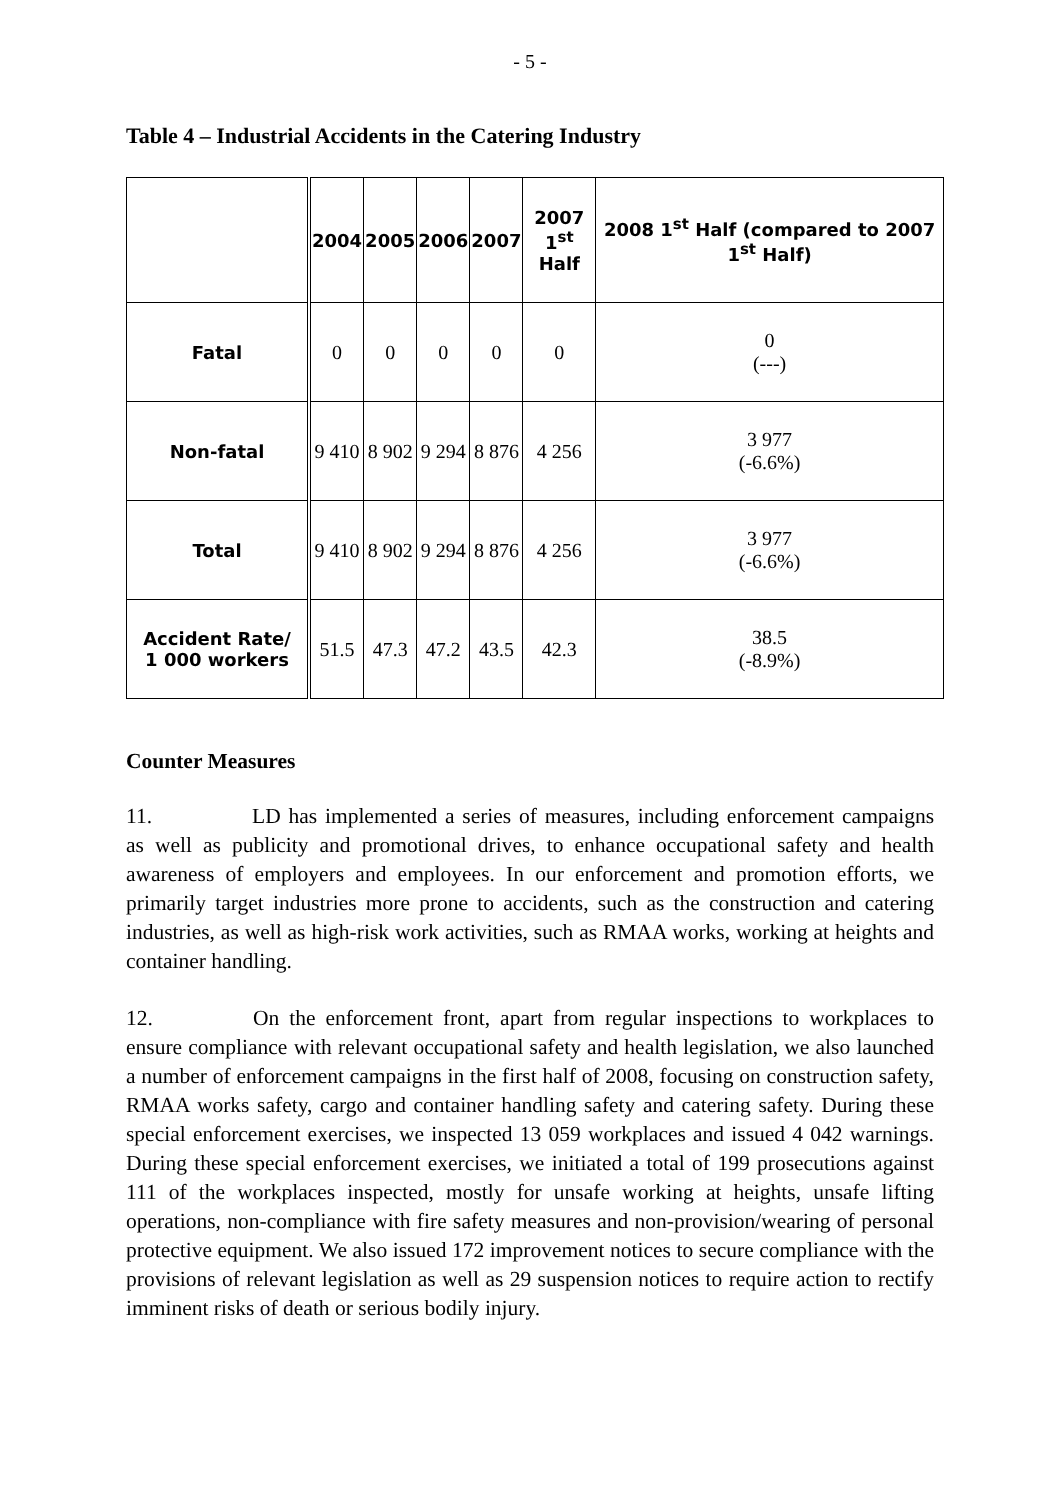- 5 -
Table 4 – Industrial Accidents in the Catering Industry
| | 2004 | 2005 | 2006 | 2007 | 2007 1<sup>st</sup> Half | 2008 1<sup>st</sup> Half (compared to 2007 1<sup>st</sup> Half) |
| --- | --- | --- | --- | --- | --- | --- |
| Fatal | 0 | 0 | 0 | 0 | 0 | 0 (---) |
| Non-fatal | 9 410 | 8 902 | 9 294 | 8 876 | 4 256 | 3 977 (-6.6%) |
| Total | 9 410 | 8 902 | 9 294 | 8 876 | 4 256 | 3 977 (-6.6%) |
| Accident Rate/ 1 000 workers | 51.5 | 47.3 | 47.2 | 43.5 | 42.3 | 38.5 (-8.9%) |
Counter Measures
11. LD has implemented a series of measures, including enforcement campaigns as well as publicity and promotional drives, to enhance occupational safety and health awareness of employers and employees. In our enforcement and promotion efforts, we primarily target industries more prone to accidents, such as the construction and catering industries, as well as high-risk work activities, such as RMAA works, working at heights and container handling.
12. On the enforcement front, apart from regular inspections to workplaces to ensure compliance with relevant occupational safety and health legislation, we also launched a number of enforcement campaigns in the first half of 2008, focusing on construction safety, RMAA works safety, cargo and container handling safety and catering safety. During these special enforcement exercises, we inspected 13 059 workplaces and issued 4 042 warnings. During these special enforcement exercises, we initiated a total of 199 prosecutions against 111 of the workplaces inspected, mostly for unsafe working at heights, unsafe lifting operations, non-compliance with fire safety measures and non-provision/wearing of personal protective equipment. We also issued 172 improvement notices to secure compliance with the provisions of relevant legislation as well as 29 suspension notices to require action to rectify imminent risks of death or serious bodily injury.